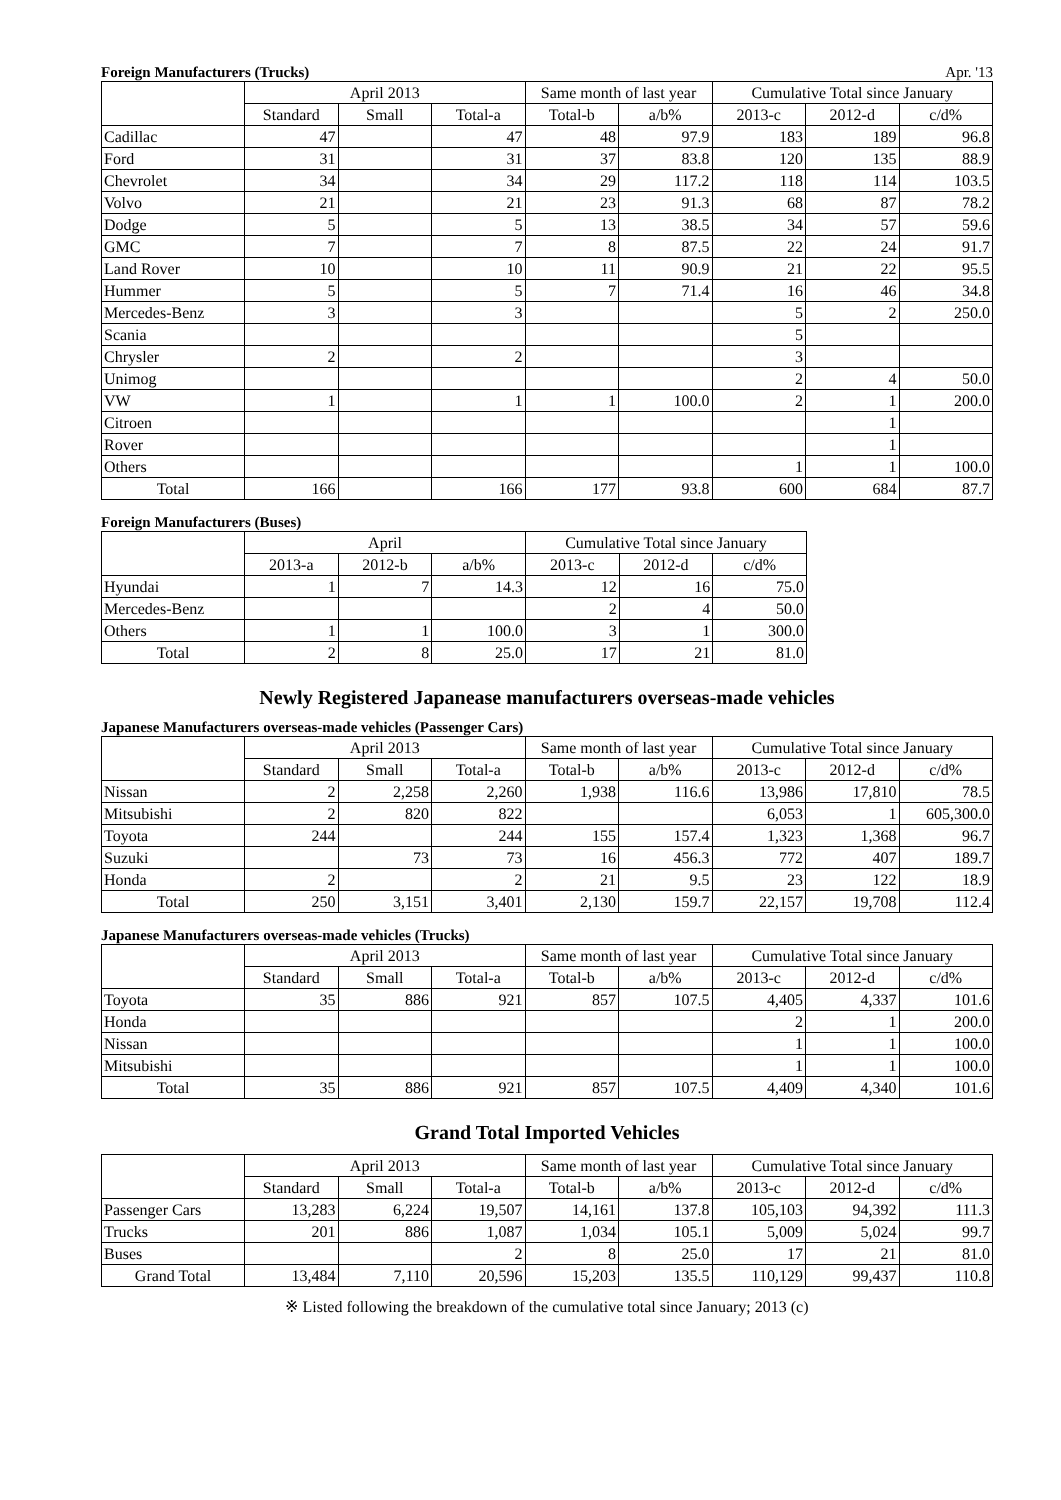Foreign Manufacturers (Trucks) Apr. '13
| | April 2013 | | | Same month of last year | | Cumulative Total since January | | |
| --- | --- | --- | --- | --- | --- | --- | --- | --- |
| | Standard | Small | Total-a | Total-b | a/b% | 2013-c | 2012-d | c/d% |
| Cadillac | 47 | | 47 | 48 | 97.9 | 183 | 189 | 96.8 |
| Ford | 31 | | 31 | 37 | 83.8 | 120 | 135 | 88.9 |
| Chevrolet | 34 | | 34 | 29 | 117.2 | 118 | 114 | 103.5 |
| Volvo | 21 | | 21 | 23 | 91.3 | 68 | 87 | 78.2 |
| Dodge | 5 | | 5 | 13 | 38.5 | 34 | 57 | 59.6 |
| GMC | 7 | | 7 | 8 | 87.5 | 22 | 24 | 91.7 |
| Land Rover | 10 | | 10 | 11 | 90.9 | 21 | 22 | 95.5 |
| Hummer | 5 | | 5 | 7 | 71.4 | 16 | 46 | 34.8 |
| Mercedes-Benz | 3 | | 3 | | | 5 | 2 | 250.0 |
| Scania | | | | | | 5 | | |
| Chrysler | 2 | | 2 | | | 3 | | |
| Unimog | | | | | | 2 | 4 | 50.0 |
| VW | 1 | | 1 | 1 | 100.0 | 2 | 1 | 200.0 |
| Citroen | | | | | | | 1 | |
| Rover | | | | | | | 1 | |
| Others | | | | | | 1 | 1 | 100.0 |
| Total | 166 | | 166 | 177 | 93.8 | 600 | 684 | 87.7 |
Foreign Manufacturers (Buses)
| | April | | | Cumulative Total since January | | |
| --- | --- | --- | --- | --- | --- | --- |
| | 2013-a | 2012-b | a/b% | 2013-c | 2012-d | c/d% |
| Hyundai | 1 | 7 | 14.3 | 12 | 16 | 75.0 |
| Mercedes-Benz | | | | 2 | 4 | 50.0 |
| Others | 1 | 1 | 100.0 | 3 | 1 | 300.0 |
| Total | 2 | 8 | 25.0 | 17 | 21 | 81.0 |
Newly Registered Japanease manufacturers overseas-made vehicles
Japanese Manufacturers overseas-made vehicles (Passenger Cars)
| | April 2013 | | | Same month of last year | | Cumulative Total since January | | |
| --- | --- | --- | --- | --- | --- | --- | --- | --- |
| | Standard | Small | Total-a | Total-b | a/b% | 2013-c | 2012-d | c/d% |
| Nissan | 2 | 2,258 | 2,260 | 1,938 | 116.6 | 13,986 | 17,810 | 78.5 |
| Mitsubishi | 2 | 820 | 822 | | | 6,053 | 1 | 605,300.0 |
| Toyota | 244 | | 244 | 155 | 157.4 | 1,323 | 1,368 | 96.7 |
| Suzuki | | 73 | 73 | 16 | 456.3 | 772 | 407 | 189.7 |
| Honda | 2 | | 2 | 21 | 9.5 | 23 | 122 | 18.9 |
| Total | 250 | 3,151 | 3,401 | 2,130 | 159.7 | 22,157 | 19,708 | 112.4 |
Japanese Manufacturers overseas-made vehicles (Trucks)
| | April 2013 | | | Same month of last year | | Cumulative Total since January | | |
| --- | --- | --- | --- | --- | --- | --- | --- | --- |
| | Standard | Small | Total-a | Total-b | a/b% | 2013-c | 2012-d | c/d% |
| Toyota | 35 | 886 | 921 | 857 | 107.5 | 4,405 | 4,337 | 101.6 |
| Honda | | | | | | 2 | 1 | 200.0 |
| Nissan | | | | | | 1 | 1 | 100.0 |
| Mitsubishi | | | | | | 1 | 1 | 100.0 |
| Total | 35 | 886 | 921 | 857 | 107.5 | 4,409 | 4,340 | 101.6 |
Grand Total Imported Vehicles
| | April 2013 | | | Same month of last year | | Cumulative Total since January | | |
| --- | --- | --- | --- | --- | --- | --- | --- | --- |
| | Standard | Small | Total-a | Total-b | a/b% | 2013-c | 2012-d | c/d% |
| Passenger Cars | 13,283 | 6,224 | 19,507 | 14,161 | 137.8 | 105,103 | 94,392 | 111.3 |
| Trucks | 201 | 886 | 1,087 | 1,034 | 105.1 | 5,009 | 5,024 | 99.7 |
| Buses | | | 2 | 8 | 25.0 | 17 | 21 | 81.0 |
| Grand Total | 13,484 | 7,110 | 20,596 | 15,203 | 135.5 | 110,129 | 99,437 | 110.8 |
※ Listed following the breakdown of the cumulative total since January; 2013 (c)